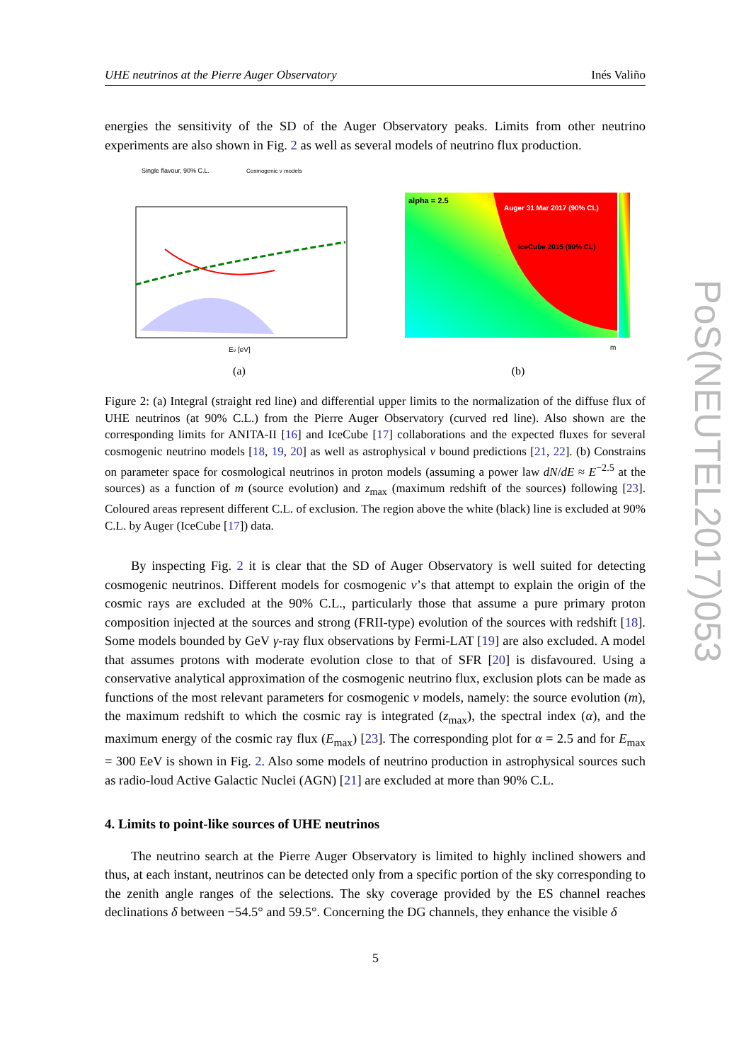UHE neutrinos at the Pierre Auger Observatory Inés Valiño
energies the sensitivity of the SD of the Auger Observatory peaks. Limits from other neutrino experiments are also shown in Fig. 2 as well as several models of neutrino flux production.
Single flavour, 90% C.L.
Cosmogenic ν models
Eν [eV]
(a)
alpha = 2.5
Auger 31 Mar 2017 (90% CL)
IceCube 2015 (90% CL)
m
(b)
Figure 2: (a) Integral (straight red line) and differential upper limits to the normalization of the diffuse flux of UHE neutrinos (at 90% C.L.) from the Pierre Auger Observatory (curved red line). Also shown are the corresponding limits for ANITA-II [16] and IceCube [17] collaborations and the expected fluxes for several cosmogenic neutrino models [18, 19, 20] as well as astrophysical ν bound predictions [21, 22]. (b) Constrains on parameter space for cosmological neutrinos in proton models (assuming a power law dN/dE ≈ E<sup>−2.5</sup> at the sources) as a function of m (source evolution) and z<sub>max</sub> (maximum redshift of the sources) following [23]. Coloured areas represent different C.L. of exclusion. The region above the white (black) line is excluded at 90% C.L. by Auger (IceCube [17]) data.
By inspecting Fig. 2 it is clear that the SD of Auger Observatory is well suited for detecting cosmogenic neutrinos. Different models for cosmogenic ν’s that attempt to explain the origin of the cosmic rays are excluded at the 90% C.L., particularly those that assume a pure primary proton composition injected at the sources and strong (FRII-type) evolution of the sources with redshift [18]. Some models bounded by GeV γ-ray flux observations by Fermi-LAT [19] are also excluded. A model that assumes protons with moderate evolution close to that of SFR [20] is disfavoured. Using a conservative analytical approximation of the cosmogenic neutrino flux, exclusion plots can be made as functions of the most relevant parameters for cosmogenic ν models, namely: the source evolution (m), the maximum redshift to which the cosmic ray is integrated (z<sub>max</sub>), the spectral index (α), and the maximum energy of the cosmic ray flux (E<sub>max</sub>) [23]. The corresponding plot for α = 2.5 and for E<sub>max</sub> = 300 EeV is shown in Fig. 2. Also some models of neutrino production in astrophysical sources such as radio-loud Active Galactic Nuclei (AGN) [21] are excluded at more than 90% C.L.
4. Limits to point-like sources of UHE neutrinos
The neutrino search at the Pierre Auger Observatory is limited to highly inclined showers and thus, at each instant, neutrinos can be detected only from a specific portion of the sky corresponding to the zenith angle ranges of the selections. The sky coverage provided by the ES channel reaches declinations δ between −54.5° and 59.5°. Concerning the DG channels, they enhance the visible δ
PoS(NEUTEL2017)053
5